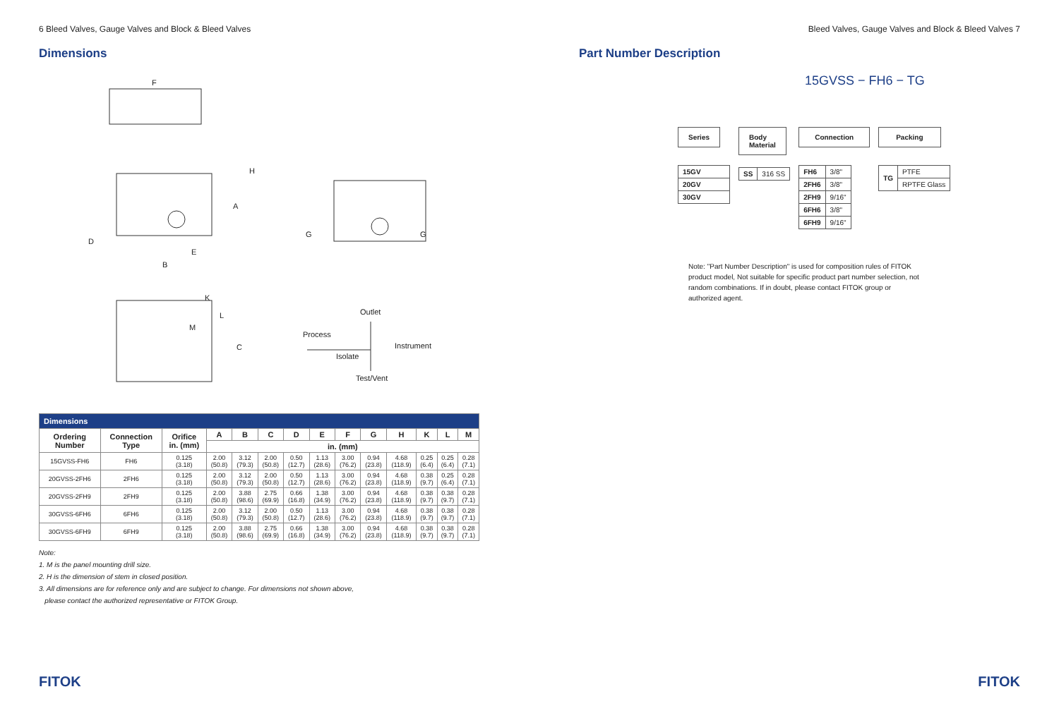6 Bleed Valves, Gauge Valves and Block & Bleed Valves
Dimensions
F
H
A
D
E
B
G G
K
L
M
C
Outlet
Process
Instrument
Isolate
Test/Vent
| Dimensions | | | | | | | | | | | | | |
| Ordering Number | Connection Type | Orifice in. (mm) | A | B | C | D | E | F | G | H | K | L | M |
| | | | in. (mm) | | | | | | | | | | |
| 15GVSS-FH6 | FH6 | 0.125 (3.18) | 2.00 (50.8) | 3.12 (79.3) | 2.00 (50.8) | 0.50 (12.7) | 1.13 (28.6) | 3.00 (76.2) | 0.94 (23.8) | 4.68 (118.9) | 0.25 (6.4) | 0.25 (6.4) | 0.28 (7.1) |
| 20GVSS-2FH6 | 2FH6 | 0.125 (3.18) | 2.00 (50.8) | 3.12 (79.3) | 2.00 (50.8) | 0.50 (12.7) | 1.13 (28.6) | 3.00 (76.2) | 0.94 (23.8) | 4.68 (118.9) | 0.38 (9.7) | 0.25 (6.4) | 0.28 (7.1) |
| 20GVSS-2FH9 | 2FH9 | 0.125 (3.18) | 2.00 (50.8) | 3.88 (98.6) | 2.75 (69.9) | 0.66 (16.8) | 1.38 (34.9) | 3.00 (76.2) | 0.94 (23.8) | 4.68 (118.9) | 0.38 (9.7) | 0.38 (9.7) | 0.28 (7.1) |
| 30GVSS-6FH6 | 6FH6 | 0.125 (3.18) | 2.00 (50.8) | 3.12 (79.3) | 2.00 (50.8) | 0.50 (12.7) | 1.13 (28.6) | 3.00 (76.2) | 0.94 (23.8) | 4.68 (118.9) | 0.38 (9.7) | 0.38 (9.7) | 0.28 (7.1) |
| 30GVSS-6FH9 | 6FH9 | 0.125 (3.18) | 2.00 (50.8) | 3.88 (98.6) | 2.75 (69.9) | 0.66 (16.8) | 1.38 (34.9) | 3.00 (76.2) | 0.94 (23.8) | 4.68 (118.9) | 0.38 (9.7) | 0.38 (9.7) | 0.28 (7.1) |
Note:
1. M is the panel mounting drill size.
2. H is the dimension of stem in closed position.
3. All dimensions are for reference only and are subject to change. For dimensions not shown above,
please contact the authorized representative or FITOK Group.
FITOK
Bleed Valves, Gauge Valves and Block & Bleed Valves 7
Part Number Description
15GVSS − FH6 − TG
Series
| 15GV |
| 20GV |
| 30GV |
Body
Material
| SS | 316 SS |
Connection
| FH6 | 3/8" |
| 2FH6 | 3/8" |
| 2FH9 | 9/16" |
| 6FH6 | 3/8" |
| 6FH9 | 9/16" |
Packing
| TG | PTFE |
| | RPTFE Glass |
Note: "Part Number Description" is used for composition rules of FITOK product model, Not suitable for specific product part number selection, not random combinations. If in doubt, please contact FITOK group or authorized agent.
FITOK